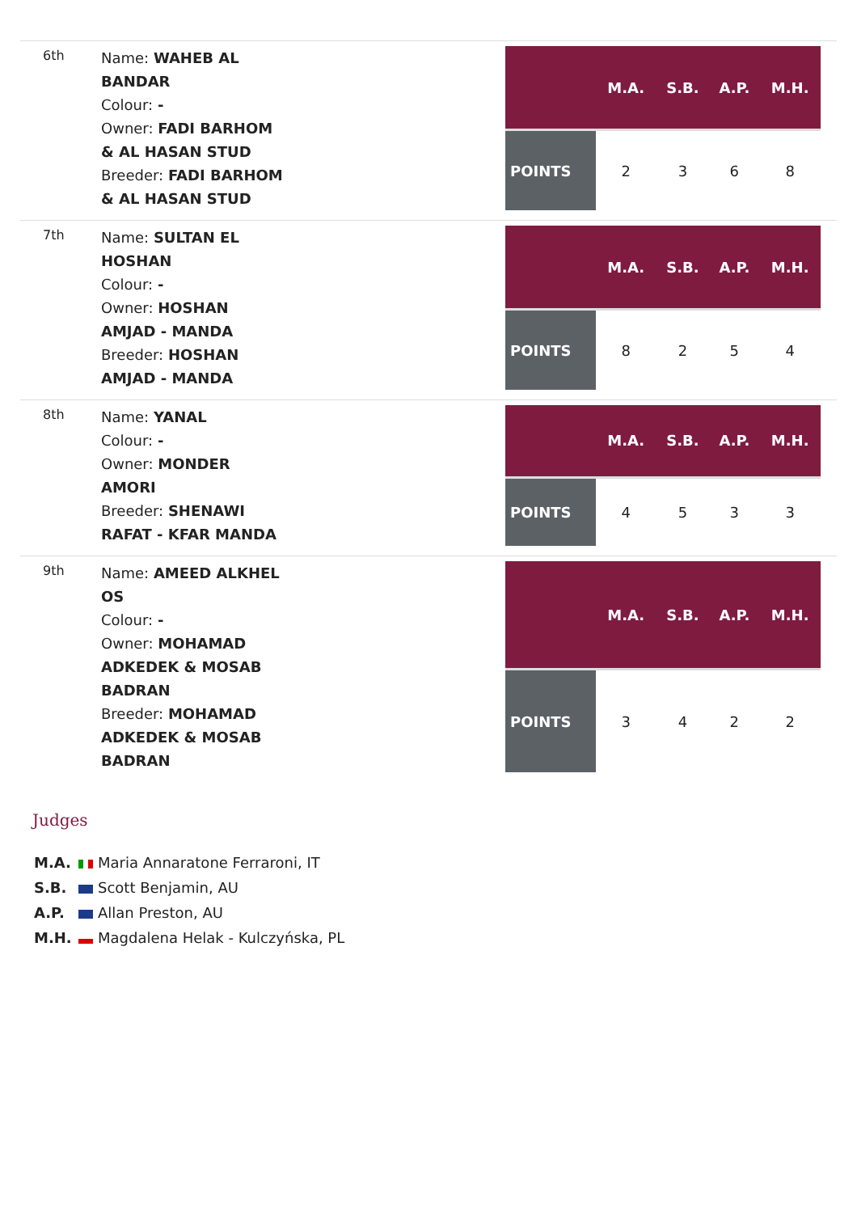6th
Name: WAHEB AL BANDAR
Colour: -
Owner: FADI BARHOM & AL HASAN STUD
Breeder: FADI BARHOM & AL HASAN STUD
| | M.A. | S.B. | A.P. | M.H. |
| --- | --- | --- | --- | --- |
| POINTS | 2 | 3 | 6 | 8 |
7th
Name: SULTAN EL HOSHAN
Colour: -
Owner: HOSHAN AMJAD - MANDA
Breeder: HOSHAN AMJAD - MANDA
| | M.A. | S.B. | A.P. | M.H. |
| --- | --- | --- | --- | --- |
| POINTS | 8 | 2 | 5 | 4 |
8th
Name: YANAL
Colour: -
Owner: MONDER AMORI
Breeder: SHENAWI RAFAT - KFAR MANDA
| | M.A. | S.B. | A.P. | M.H. |
| --- | --- | --- | --- | --- |
| POINTS | 4 | 5 | 3 | 3 |
9th
Name: AMEED ALKHEL OS
Colour: -
Owner: MOHAMAD ADKEDEK & MOSAB BADRAN
Breeder: MOHAMAD ADKEDEK & MOSAB BADRAN
| | M.A. | S.B. | A.P. | M.H. |
| --- | --- | --- | --- | --- |
| POINTS | 3 | 4 | 2 | 2 |
Judges
M.A. Maria Annaratone Ferraroni, IT
S.B. Scott Benjamin, AU
A.P. Allan Preston, AU
M.H. Magdalena Helak - Kulczyńska, PL